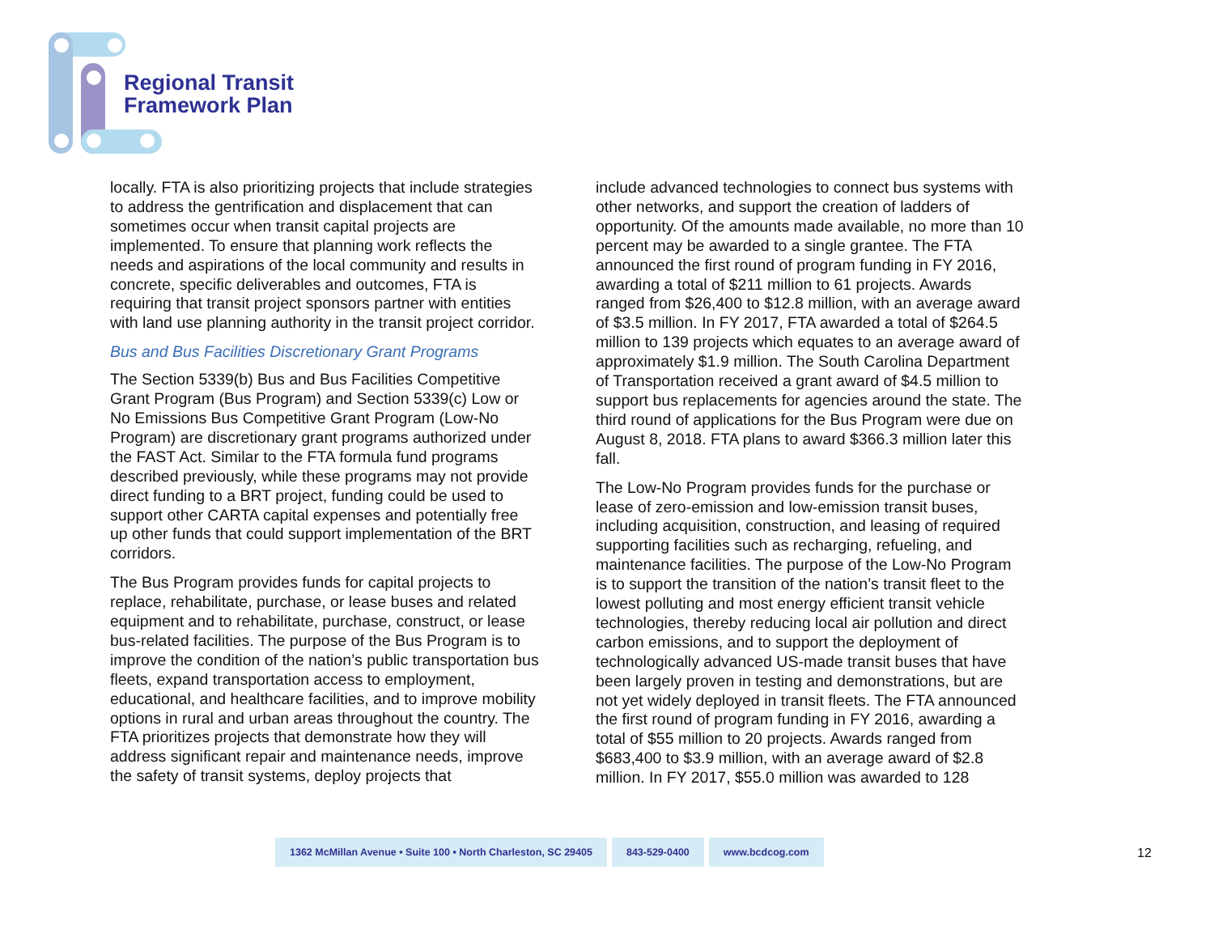Regional Transit
Framework Plan
locally. FTA is also prioritizing projects that include strategies to address the gentrification and displacement that can sometimes occur when transit capital projects are implemented. To ensure that planning work reflects the needs and aspirations of the local community and results in concrete, specific deliverables and outcomes, FTA is requiring that transit project sponsors partner with entities with land use planning authority in the transit project corridor.
Bus and Bus Facilities Discretionary Grant Programs
The Section 5339(b) Bus and Bus Facilities Competitive Grant Program (Bus Program) and Section 5339(c) Low or No Emissions Bus Competitive Grant Program (Low-No Program) are discretionary grant programs authorized under the FAST Act. Similar to the FTA formula fund programs described previously, while these programs may not provide direct funding to a BRT project, funding could be used to support other CARTA capital expenses and potentially free up other funds that could support implementation of the BRT corridors.
The Bus Program provides funds for capital projects to replace, rehabilitate, purchase, or lease buses and related equipment and to rehabilitate, purchase, construct, or lease bus-related facilities. The purpose of the Bus Program is to improve the condition of the nation’s public transportation bus fleets, expand transportation access to employment, educational, and healthcare facilities, and to improve mobility options in rural and urban areas throughout the country. The FTA prioritizes projects that demonstrate how they will address significant repair and maintenance needs, improve the safety of transit systems, deploy projects that
include advanced technologies to connect bus systems with other networks, and support the creation of ladders of opportunity. Of the amounts made available, no more than 10 percent may be awarded to a single grantee. The FTA announced the first round of program funding in FY 2016, awarding a total of $211 million to 61 projects. Awards ranged from $26,400 to $12.8 million, with an average award of $3.5 million. In FY 2017, FTA awarded a total of $264.5 million to 139 projects which equates to an average award of approximately $1.9 million. The South Carolina Department of Transportation received a grant award of $4.5 million to support bus replacements for agencies around the state. The third round of applications for the Bus Program were due on August 8, 2018. FTA plans to award $366.3 million later this fall.
The Low-No Program provides funds for the purchase or lease of zero-emission and low-emission transit buses, including acquisition, construction, and leasing of required supporting facilities such as recharging, refueling, and maintenance facilities. The purpose of the Low-No Program is to support the transition of the nation’s transit fleet to the lowest polluting and most energy efficient transit vehicle technologies, thereby reducing local air pollution and direct carbon emissions, and to support the deployment of technologically advanced US-made transit buses that have been largely proven in testing and demonstrations, but are not yet widely deployed in transit fleets. The FTA announced the first round of program funding in FY 2016, awarding a total of $55 million to 20 projects. Awards ranged from $683,400 to $3.9 million, with an average award of $2.8 million. In FY 2017, $55.0 million was awarded to 128
1362 McMillan Avenue • Suite 100 • North Charleston, SC 29405
843-529-0400 www.bcdcog.com
12